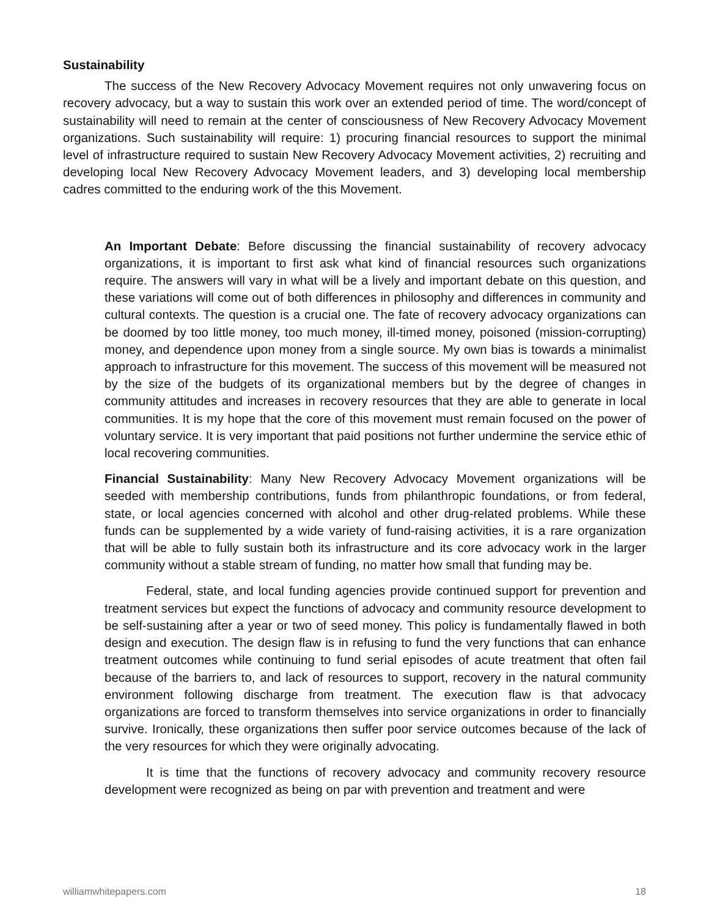Sustainability
The success of the New Recovery Advocacy Movement requires not only unwavering focus on recovery advocacy, but a way to sustain this work over an extended period of time. The word/concept of sustainability will need to remain at the center of consciousness of New Recovery Advocacy Movement organizations. Such sustainability will require: 1) procuring financial resources to support the minimal level of infrastructure required to sustain New Recovery Advocacy Movement activities, 2) recruiting and developing local New Recovery Advocacy Movement leaders, and 3) developing local membership cadres committed to the enduring work of the this Movement.
An Important Debate: Before discussing the financial sustainability of recovery advocacy organizations, it is important to first ask what kind of financial resources such organizations require. The answers will vary in what will be a lively and important debate on this question, and these variations will come out of both differences in philosophy and differences in community and cultural contexts. The question is a crucial one. The fate of recovery advocacy organizations can be doomed by too little money, too much money, ill-timed money, poisoned (mission-corrupting) money, and dependence upon money from a single source. My own bias is towards a minimalist approach to infrastructure for this movement. The success of this movement will be measured not by the size of the budgets of its organizational members but by the degree of changes in community attitudes and increases in recovery resources that they are able to generate in local communities. It is my hope that the core of this movement must remain focused on the power of voluntary service. It is very important that paid positions not further undermine the service ethic of local recovering communities.
Financial Sustainability: Many New Recovery Advocacy Movement organizations will be seeded with membership contributions, funds from philanthropic foundations, or from federal, state, or local agencies concerned with alcohol and other drug-related problems. While these funds can be supplemented by a wide variety of fund-raising activities, it is a rare organization that will be able to fully sustain both its infrastructure and its core advocacy work in the larger community without a stable stream of funding, no matter how small that funding may be.
Federal, state, and local funding agencies provide continued support for prevention and treatment services but expect the functions of advocacy and community resource development to be self-sustaining after a year or two of seed money. This policy is fundamentally flawed in both design and execution. The design flaw is in refusing to fund the very functions that can enhance treatment outcomes while continuing to fund serial episodes of acute treatment that often fail because of the barriers to, and lack of resources to support, recovery in the natural community environment following discharge from treatment. The execution flaw is that advocacy organizations are forced to transform themselves into service organizations in order to financially survive. Ironically, these organizations then suffer poor service outcomes because of the lack of the very resources for which they were originally advocating.
It is time that the functions of recovery advocacy and community recovery resource development were recognized as being on par with prevention and treatment and were
williamwhitepapers.com 18